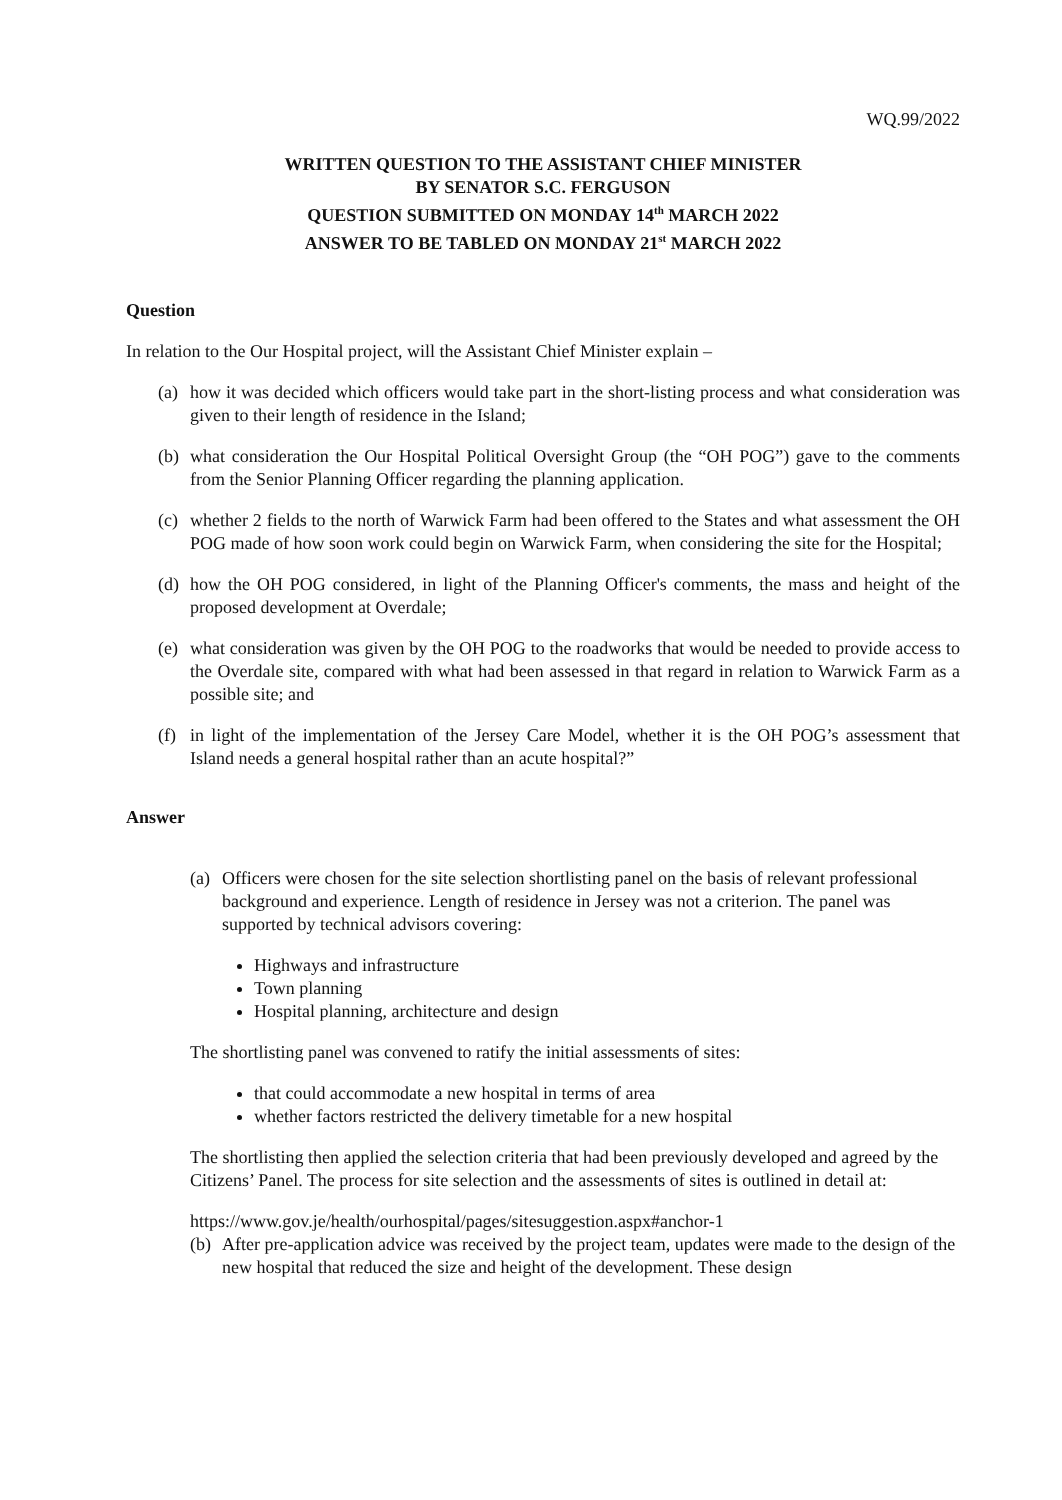WQ.99/2022
WRITTEN QUESTION TO THE ASSISTANT CHIEF MINISTER
BY SENATOR S.C. FERGUSON
QUESTION SUBMITTED ON MONDAY 14<sup>th</sup> MARCH 2022
ANSWER TO BE TABLED ON MONDAY 21<sup>st</sup> MARCH 2022
Question
In relation to the Our Hospital project, will the Assistant Chief Minister explain –
(a) how it was decided which officers would take part in the short-listing process and what consideration was given to their length of residence in the Island;
(b) what consideration the Our Hospital Political Oversight Group (the “OH POG”) gave to the comments from the Senior Planning Officer regarding the planning application.
(c) whether 2 fields to the north of Warwick Farm had been offered to the States and what assessment the OH POG made of how soon work could begin on Warwick Farm, when considering the site for the Hospital;
(d) how the OH POG considered, in light of the Planning Officer's comments, the mass and height of the proposed development at Overdale;
(e) what consideration was given by the OH POG to the roadworks that would be needed to provide access to the Overdale site, compared with what had been assessed in that regard in relation to Warwick Farm as a possible site; and
(f) in light of the implementation of the Jersey Care Model, whether it is the OH POG’s assessment that Island needs a general hospital rather than an acute hospital?”
Answer
(a) Officers were chosen for the site selection shortlisting panel on the basis of relevant professional background and experience. Length of residence in Jersey was not a criterion. The panel was supported by technical advisors covering:
Highways and infrastructure
Town planning
Hospital planning, architecture and design
The shortlisting panel was convened to ratify the initial assessments of sites:
that could accommodate a new hospital in terms of area
whether factors restricted the delivery timetable for a new hospital
The shortlisting then applied the selection criteria that had been previously developed and agreed by the Citizens’ Panel. The process for site selection and the assessments of sites is outlined in detail at:
https://www.gov.je/health/ourhospital/pages/sitesuggestion.aspx#anchor-1
(b) After pre-application advice was received by the project team, updates were made to the design of the new hospital that reduced the size and height of the development. These design